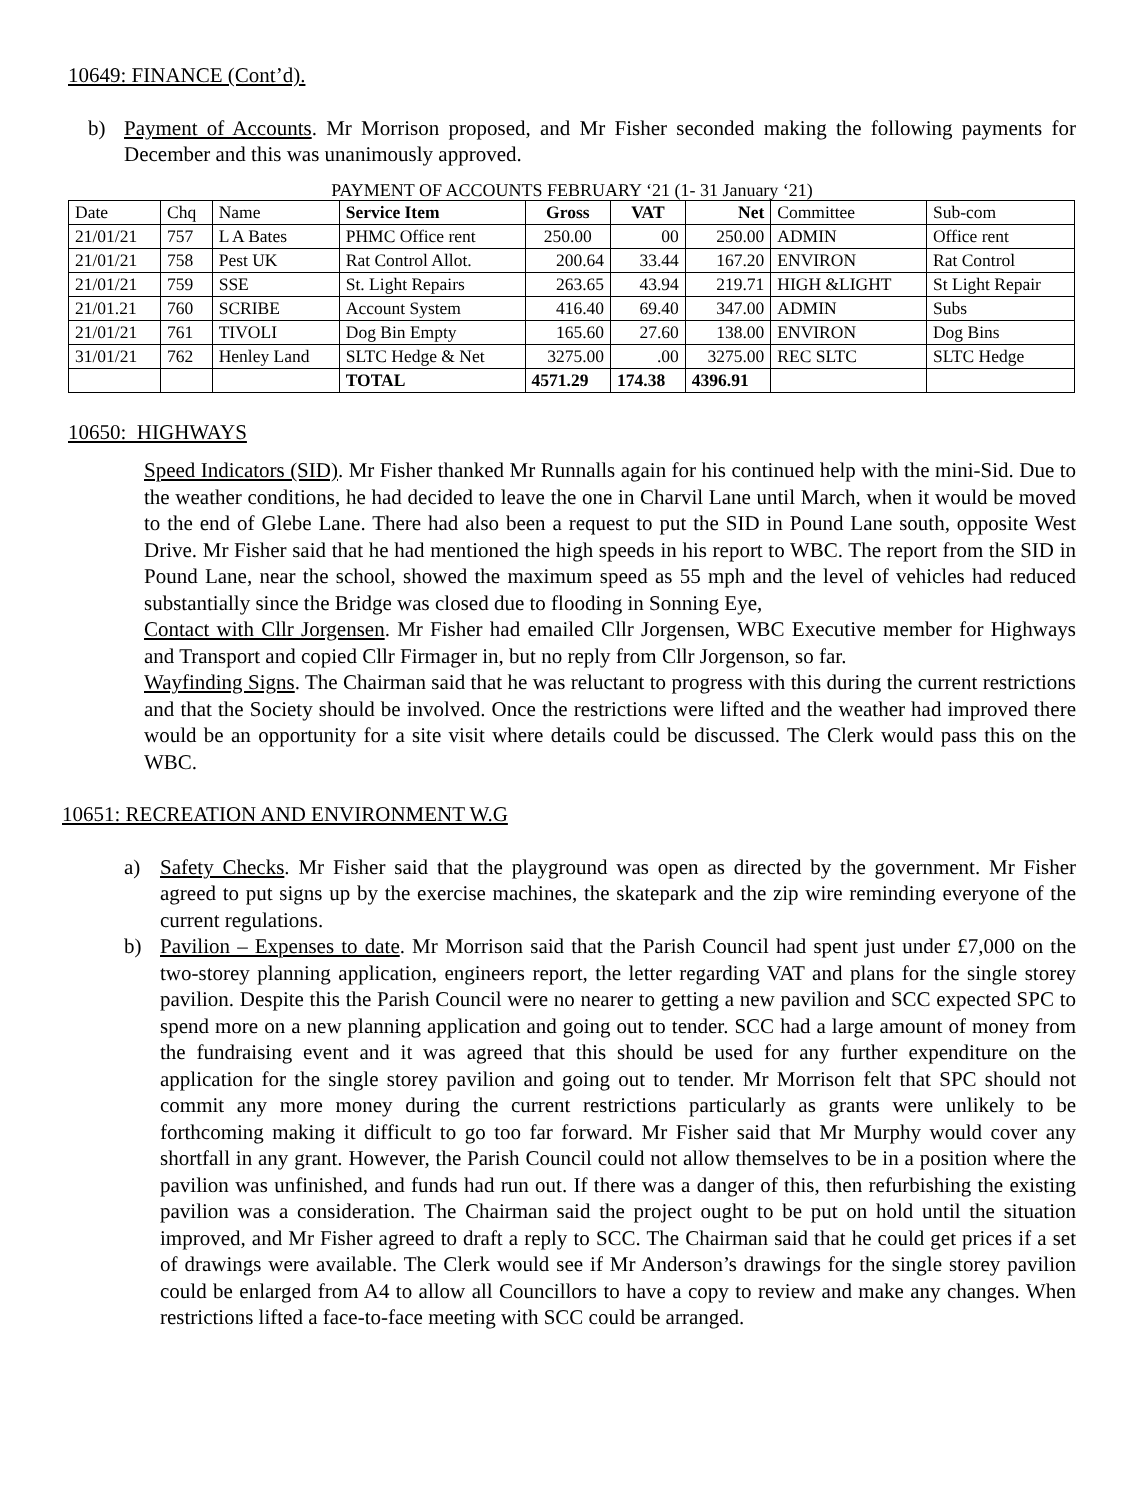10649: FINANCE (Cont’d).
b) Payment of Accounts. Mr Morrison proposed, and Mr Fisher seconded making the following payments for December and this was unanimously approved.
PAYMENT OF ACCOUNTS FEBRUARY ‘21 (1- 31 January ‘21)
| Date | Chq | Name | Service Item | Gross | VAT | Net | Committee | Sub-com |
| 21/01/21 | 757 | L A Bates | PHMC Office rent | 250.00 | 00 | 250.00 | ADMIN | Office rent |
| 21/01/21 | 758 | Pest UK | Rat Control Allot. | 200.64 | 33.44 | 167.20 | ENVIRON | Rat Control |
| 21/01/21 | 759 | SSE | St. Light Repairs | 263.65 | 43.94 | 219.71 | HIGH &LIGHT | St Light Repair |
| 21/01.21 | 760 | SCRIBE | Account System | 416.40 | 69.40 | 347.00 | ADMIN | Subs |
| 21/01/21 | 761 | TIVOLI | Dog Bin Empty | 165.60 | 27.60 | 138.00 | ENVIRON | Dog Bins |
| 31/01/21 | 762 | Henley Land | SLTC Hedge & Net | 3275.00 | .00 | 3275.00 | REC SLTC | SLTC Hedge |
| | | | TOTAL | 4571.29 | 174.38 | 4396.91 | | |
10650: HIGHWAYS
Speed Indicators (SID). Mr Fisher thanked Mr Runnalls again for his continued help with the mini-Sid. Due to the weather conditions, he had decided to leave the one in Charvil Lane until March, when it would be moved to the end of Glebe Lane. There had also been a request to put the SID in Pound Lane south, opposite West Drive. Mr Fisher said that he had mentioned the high speeds in his report to WBC. The report from the SID in Pound Lane, near the school, showed the maximum speed as 55 mph and the level of vehicles had reduced substantially since the Bridge was closed due to flooding in Sonning Eye,
Contact with Cllr Jorgensen. Mr Fisher had emailed Cllr Jorgensen, WBC Executive member for Highways and Transport and copied Cllr Firmager in, but no reply from Cllr Jorgenson, so far.
Wayfinding Signs. The Chairman said that he was reluctant to progress with this during the current restrictions and that the Society should be involved. Once the restrictions were lifted and the weather had improved there would be an opportunity for a site visit where details could be discussed. The Clerk would pass this on the WBC.
10651: RECREATION AND ENVIRONMENT W.G
a) Safety Checks. Mr Fisher said that the playground was open as directed by the government. Mr Fisher agreed to put signs up by the exercise machines, the skatepark and the zip wire reminding everyone of the current regulations.
b) Pavilion – Expenses to date. Mr Morrison said that the Parish Council had spent just under £7,000 on the two-storey planning application, engineers report, the letter regarding VAT and plans for the single storey pavilion. Despite this the Parish Council were no nearer to getting a new pavilion and SCC expected SPC to spend more on a new planning application and going out to tender. SCC had a large amount of money from the fundraising event and it was agreed that this should be used for any further expenditure on the application for the single storey pavilion and going out to tender. Mr Morrison felt that SPC should not commit any more money during the current restrictions particularly as grants were unlikely to be forthcoming making it difficult to go too far forward. Mr Fisher said that Mr Murphy would cover any shortfall in any grant. However, the Parish Council could not allow themselves to be in a position where the pavilion was unfinished, and funds had run out. If there was a danger of this, then refurbishing the existing pavilion was a consideration. The Chairman said the project ought to be put on hold until the situation improved, and Mr Fisher agreed to draft a reply to SCC. The Chairman said that he could get prices if a set of drawings were available. The Clerk would see if Mr Anderson’s drawings for the single storey pavilion could be enlarged from A4 to allow all Councillors to have a copy to review and make any changes. When restrictions lifted a face-to-face meeting with SCC could be arranged.